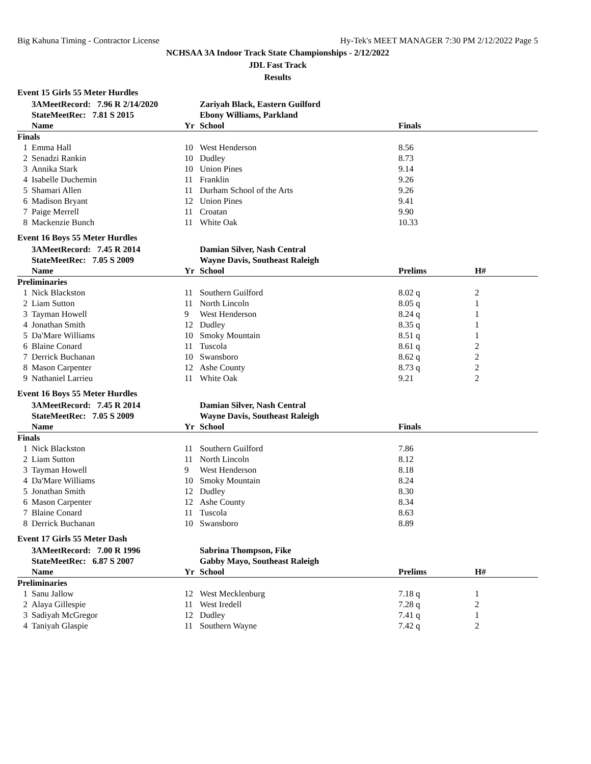Big Kahuna Timing - Contractor License Hy-Tek's MEET MANAGER 7:30 PM 2/12/2022 Page 5
NCHSAA 3A Indoor Track State Championships - 2/12/2022
JDL Fast Track
Results
Event 15 Girls 55 Meter Hurdles
| | 3AMeetRecord: 7.96 R 2/14/2020 | | Zariyah Black, Eastern Guilford | | |
| | StateMeetRec: 7.81 S 2015 | | Ebony Williams, Parkland | | |
| | Name | Yr | School | Finals | |
| Finals | | | | | |
| 1 | Emma Hall | 10 | West Henderson | 8.56 | |
| 2 | Senadzi Rankin | 10 | Dudley | 8.73 | |
| 3 | Annika Stark | 10 | Union Pines | 9.14 | |
| 4 | Isabelle Duchemin | 11 | Franklin | 9.26 | |
| 5 | Shamari Allen | 11 | Durham School of the Arts | 9.26 | |
| 6 | Madison Bryant | 12 | Union Pines | 9.41 | |
| 7 | Paige Merrell | 11 | Croatan | 9.90 | |
| 8 | Mackenzie Bunch | 11 | White Oak | 10.33 | |
Event 16 Boys 55 Meter Hurdles
| | 3AMeetRecord: 7.45 R 2014 | | Damian Silver, Nash Central | | |
| | StateMeetRec: 7.05 S 2009 | | Wayne Davis, Southeast Raleigh | | |
| | Name | Yr | School | Prelims | H# |
| Preliminaries | | | | | |
| 1 | Nick Blackston | 11 | Southern Guilford | 8.02 q | 2 |
| 2 | Liam Sutton | 11 | North Lincoln | 8.05 q | 1 |
| 3 | Tayman Howell | 9 | West Henderson | 8.24 q | 1 |
| 4 | Jonathan Smith | 12 | Dudley | 8.35 q | 1 |
| 5 | Da'Mare Williams | 10 | Smoky Mountain | 8.51 q | 1 |
| 6 | Blaine Conard | 11 | Tuscola | 8.61 q | 2 |
| 7 | Derrick Buchanan | 10 | Swansboro | 8.62 q | 2 |
| 8 | Mason Carpenter | 12 | Ashe County | 8.73 q | 2 |
| 9 | Nathaniel Larrieu | 11 | White Oak | 9.21 | 2 |
Event 16 Boys 55 Meter Hurdles
| | 3AMeetRecord: 7.45 R 2014 | | Damian Silver, Nash Central | | |
| | StateMeetRec: 7.05 S 2009 | | Wayne Davis, Southeast Raleigh | | |
| | Name | Yr | School | Finals | |
| Finals | | | | | |
| 1 | Nick Blackston | 11 | Southern Guilford | 7.86 | |
| 2 | Liam Sutton | 11 | North Lincoln | 8.12 | |
| 3 | Tayman Howell | 9 | West Henderson | 8.18 | |
| 4 | Da'Mare Williams | 10 | Smoky Mountain | 8.24 | |
| 5 | Jonathan Smith | 12 | Dudley | 8.30 | |
| 6 | Mason Carpenter | 12 | Ashe County | 8.34 | |
| 7 | Blaine Conard | 11 | Tuscola | 8.63 | |
| 8 | Derrick Buchanan | 10 | Swansboro | 8.89 | |
Event 17 Girls 55 Meter Dash
| | 3AMeetRecord: 7.00 R 1996 | | Sabrina Thompson, Fike | | |
| | StateMeetRec: 6.87 S 2007 | | Gabby Mayo, Southeast Raleigh | | |
| | Name | Yr | School | Prelims | H# |
| Preliminaries | | | | | |
| 1 | Sanu Jallow | 12 | West Mecklenburg | 7.18 q | 1 |
| 2 | Alaya Gillespie | 11 | West Iredell | 7.28 q | 2 |
| 3 | Sadiyah McGregor | 12 | Dudley | 7.41 q | 1 |
| 4 | Taniyah Glaspie | 11 | Southern Wayne | 7.42 q | 2 |